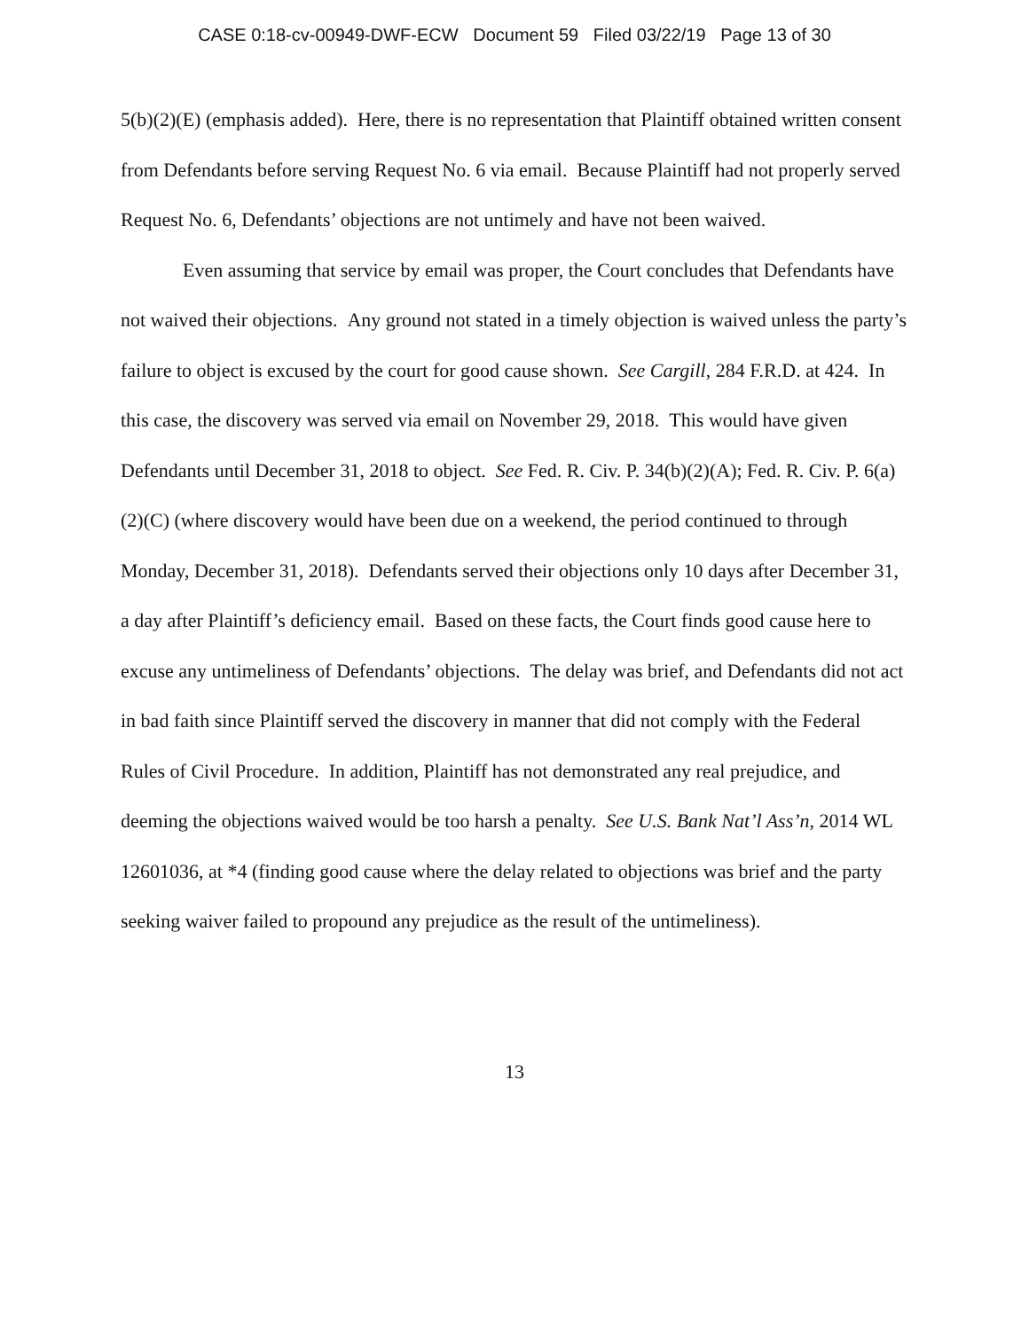CASE 0:18-cv-00949-DWF-ECW Document 59 Filed 03/22/19 Page 13 of 30
5(b)(2)(E) (emphasis added). Here, there is no representation that Plaintiff obtained written consent from Defendants before serving Request No. 6 via email. Because Plaintiff had not properly served Request No. 6, Defendants’ objections are not untimely and have not been waived.
Even assuming that service by email was proper, the Court concludes that Defendants have not waived their objections. Any ground not stated in a timely objection is waived unless the party’s failure to object is excused by the court for good cause shown. See Cargill, 284 F.R.D. at 424. In this case, the discovery was served via email on November 29, 2018. This would have given Defendants until December 31, 2018 to object. See Fed. R. Civ. P. 34(b)(2)(A); Fed. R. Civ. P. 6(a)(2)(C) (where discovery would have been due on a weekend, the period continued to through Monday, December 31, 2018). Defendants served their objections only 10 days after December 31, a day after Plaintiff’s deficiency email. Based on these facts, the Court finds good cause here to excuse any untimeliness of Defendants’ objections. The delay was brief, and Defendants did not act in bad faith since Plaintiff served the discovery in manner that did not comply with the Federal Rules of Civil Procedure. In addition, Plaintiff has not demonstrated any real prejudice, and deeming the objections waived would be too harsh a penalty. See U.S. Bank Nat’l Ass’n, 2014 WL 12601036, at *4 (finding good cause where the delay related to objections was brief and the party seeking waiver failed to propound any prejudice as the result of the untimeliness).
13